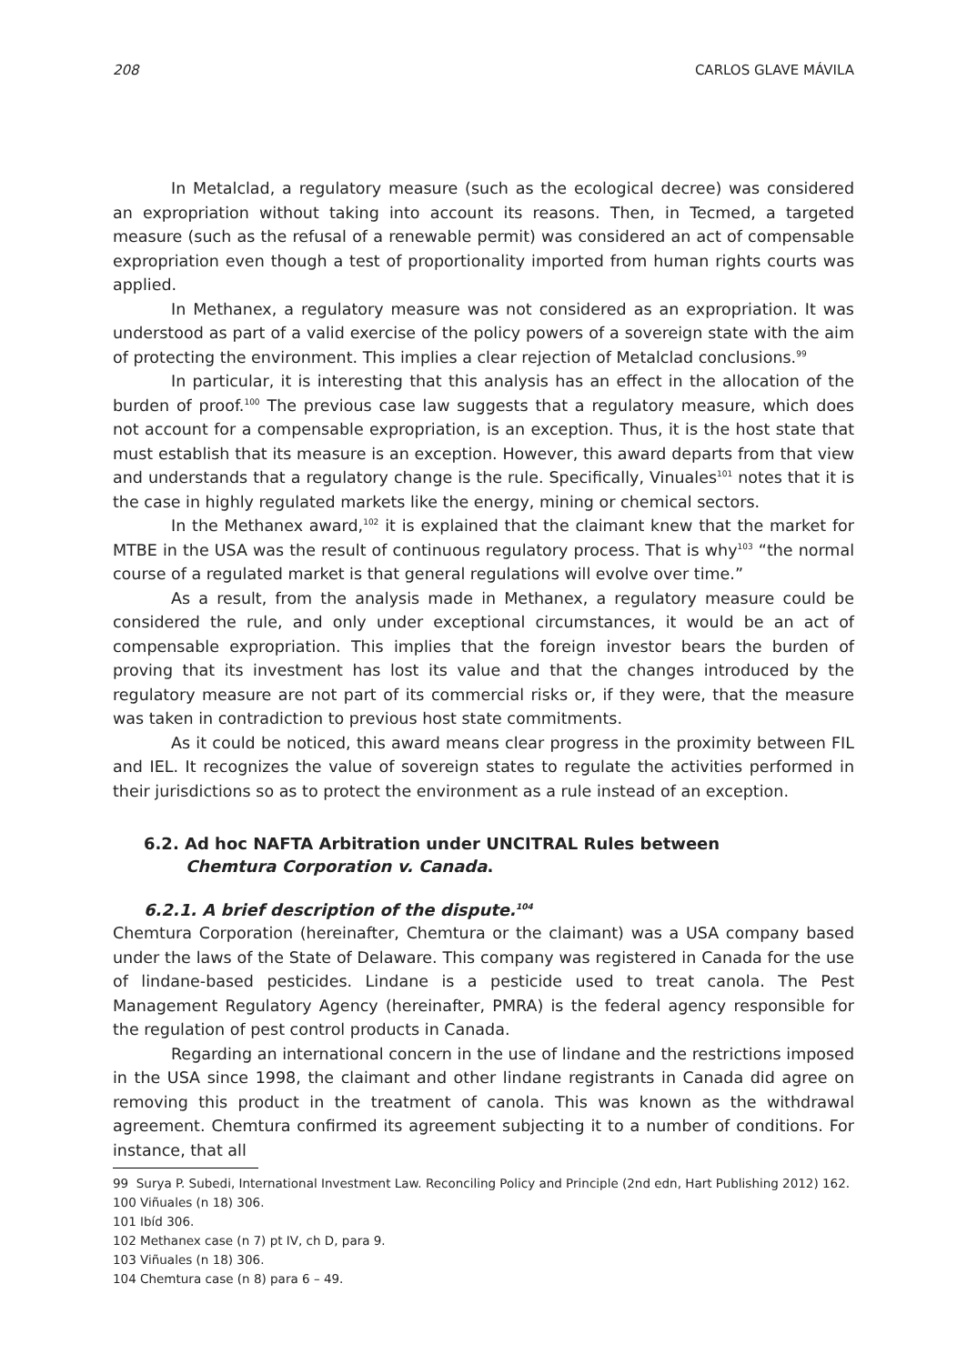208 CARLOS GLAVE MÁVILA
In Metalclad, a regulatory measure (such as the ecological decree) was considered an expropriation without taking into account its reasons. Then, in Tecmed, a targeted measure (such as the refusal of a renewable permit) was considered an act of compensable expropriation even though a test of proportionality imported from human rights courts was applied.
In Methanex, a regulatory measure was not considered as an expropriation. It was understood as part of a valid exercise of the policy powers of a sovereign state with the aim of protecting the environment. This implies a clear rejection of Metalclad conclusions.<sup>99</sup>
In particular, it is interesting that this analysis has an effect in the allocation of the burden of proof.<sup>100</sup> The previous case law suggests that a regulatory measure, which does not account for a compensable expropriation, is an exception. Thus, it is the host state that must establish that its measure is an exception. However, this award departs from that view and understands that a regulatory change is the rule. Specifically, Vinuales<sup>101</sup> notes that it is the case in highly regulated markets like the energy, mining or chemical sectors.
In the Methanex award,<sup>102</sup> it is explained that the claimant knew that the market for MTBE in the USA was the result of continuous regulatory process. That is why<sup>103</sup> “the normal course of a regulated market is that general regulations will evolve over time.”
As a result, from the analysis made in Methanex, a regulatory measure could be considered the rule, and only under exceptional circumstances, it would be an act of compensable expropriation. This implies that the foreign investor bears the burden of proving that its investment has lost its value and that the changes introduced by the regulatory measure are not part of its commercial risks or, if they were, that the measure was taken in contradiction to previous host state commitments.
As it could be noticed, this award means clear progress in the proximity between FIL and IEL. It recognizes the value of sovereign states to regulate the activities performed in their jurisdictions so as to protect the environment as a rule instead of an exception.
6.2. Ad hoc NAFTA Arbitration under UNCITRAL Rules between
Chemtura Corporation v. Canada.
6.2.1. A brief description of the dispute.<sup>104</sup>
Chemtura Corporation (hereinafter, Chemtura or the claimant) was a USA company based under the laws of the State of Delaware. This company was registered in Canada for the use of lindane-based pesticides. Lindane is a pesticide used to treat canola. The Pest Management Regulatory Agency (hereinafter, PMRA) is the federal agency responsible for the regulation of pest control products in Canada.
Regarding an international concern in the use of lindane and the restrictions imposed in the USA since 1998, the claimant and other lindane registrants in Canada did agree on removing this product in the treatment of canola. This was known as the withdrawal agreement. Chemtura confirmed its agreement subjecting it to a number of conditions. For instance, that all
99 Surya P. Subedi, International Investment Law. Reconciling Policy and Principle (2nd edn, Hart Publishing 2012) 162.
100 Viñuales (n 18) 306.
101 Ibíd 306.
102 Methanex case (n 7) pt IV, ch D, para 9.
103 Viñuales (n 18) 306.
104 Chemtura case (n 8) para 6 – 49.